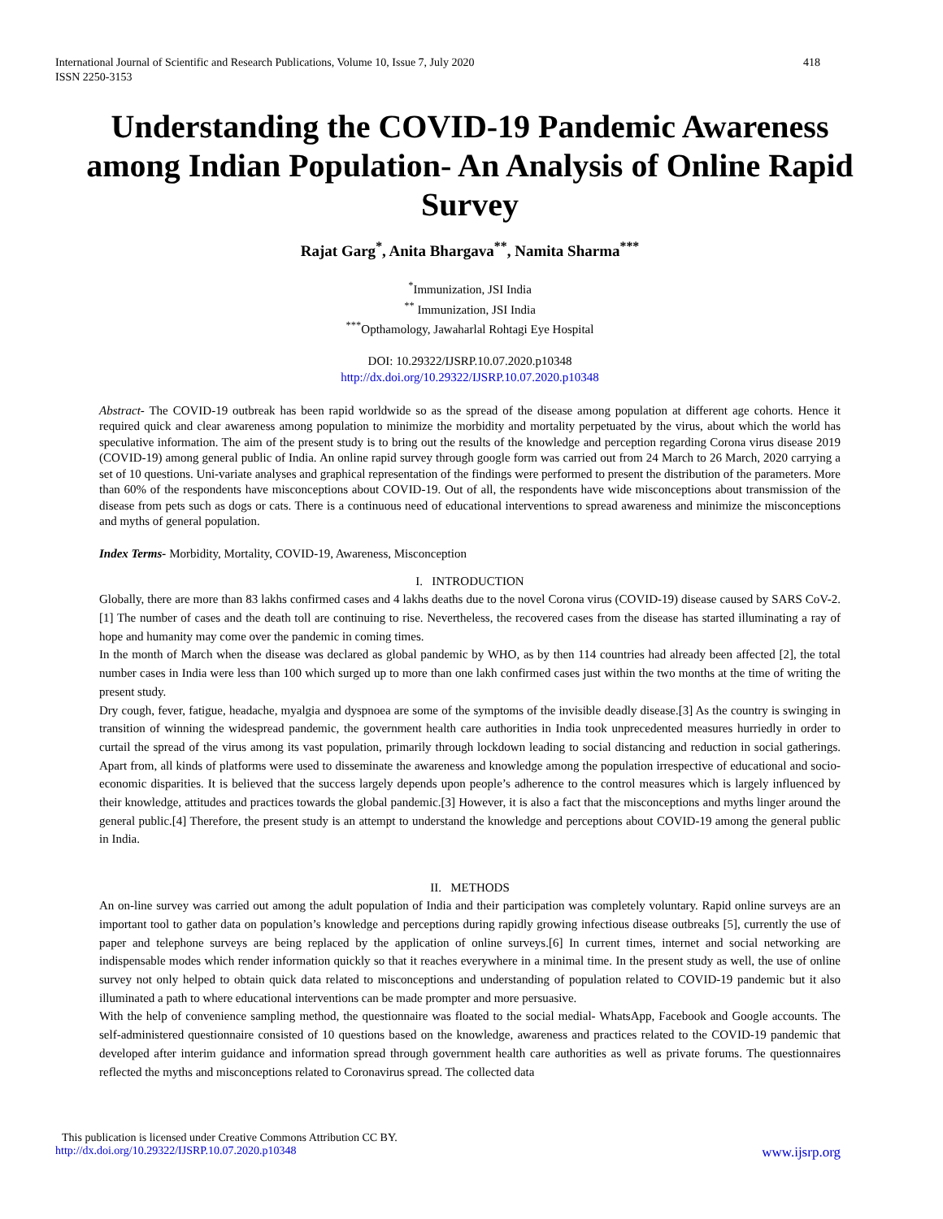International Journal of Scientific and Research Publications, Volume 10, Issue 7, July 2020
ISSN 2250-3153 418
Understanding the COVID-19 Pandemic Awareness among Indian Population- An Analysis of Online Rapid Survey
Rajat Garg<sup>*</sup>, Anita Bhargava<sup>**</sup>, Namita Sharma<sup>***</sup>
<sup>*</sup> Immunization, JSI India
<sup>**</sup> Immunization, JSI India
<sup>***</sup> Opthamology, Jawaharlal Rohtagi Eye Hospital
DOI: 10.29322/IJSRP.10.07.2020.p10348
http://dx.doi.org/10.29322/IJSRP.10.07.2020.p10348
Abstract- The COVID-19 outbreak has been rapid worldwide so as the spread of the disease among population at different age cohorts. Hence it required quick and clear awareness among population to minimize the morbidity and mortality perpetuated by the virus, about which the world has speculative information. The aim of the present study is to bring out the results of the knowledge and perception regarding Corona virus disease 2019 (COVID-19) among general public of India. An online rapid survey through google form was carried out from 24 March to 26 March, 2020 carrying a set of 10 questions. Uni-variate analyses and graphical representation of the findings were performed to present the distribution of the parameters. More than 60% of the respondents have misconceptions about COVID-19. Out of all, the respondents have wide misconceptions about transmission of the disease from pets such as dogs or cats. There is a continuous need of educational interventions to spread awareness and minimize the misconceptions and myths of general population.
Index Terms- Morbidity, Mortality, COVID-19, Awareness, Misconception
I. INTRODUCTION
Globally, there are more than 83 lakhs confirmed cases and 4 lakhs deaths due to the novel Corona virus (COVID-19) disease caused by SARS CoV-2.[1] The number of cases and the death toll are continuing to rise. Nevertheless, the recovered cases from the disease has started illuminating a ray of hope and humanity may come over the pandemic in coming times.
In the month of March when the disease was declared as global pandemic by WHO, as by then 114 countries had already been affected [2], the total number cases in India were less than 100 which surged up to more than one lakh confirmed cases just within the two months at the time of writing the present study.
Dry cough, fever, fatigue, headache, myalgia and dyspnoea are some of the symptoms of the invisible deadly disease.[3] As the country is swinging in transition of winning the widespread pandemic, the government health care authorities in India took unprecedented measures hurriedly in order to curtail the spread of the virus among its vast population, primarily through lockdown leading to social distancing and reduction in social gatherings. Apart from, all kinds of platforms were used to disseminate the awareness and knowledge among the population irrespective of educational and socio-economic disparities. It is believed that the success largely depends upon people’s adherence to the control measures which is largely influenced by their knowledge, attitudes and practices towards the global pandemic.[3] However, it is also a fact that the misconceptions and myths linger around the general public.[4] Therefore, the present study is an attempt to understand the knowledge and perceptions about COVID-19 among the general public in India.
II. METHODS
An on-line survey was carried out among the adult population of India and their participation was completely voluntary. Rapid online surveys are an important tool to gather data on population’s knowledge and perceptions during rapidly growing infectious disease outbreaks [5], currently the use of paper and telephone surveys are being replaced by the application of online surveys.[6] In current times, internet and social networking are indispensable modes which render information quickly so that it reaches everywhere in a minimal time. In the present study as well, the use of online survey not only helped to obtain quick data related to misconceptions and understanding of population related to COVID-19 pandemic but it also illuminated a path to where educational interventions can be made prompter and more persuasive.
With the help of convenience sampling method, the questionnaire was floated to the social medial- WhatsApp, Facebook and Google accounts. The self-administered questionnaire consisted of 10 questions based on the knowledge, awareness and practices related to the COVID-19 pandemic that developed after interim guidance and information spread through government health care authorities as well as private forums. The questionnaires reflected the myths and misconceptions related to Coronavirus spread. The collected data
This publication is licensed under Creative Commons Attribution CC BY.
http://dx.doi.org/10.29322/IJSRP.10.07.2020.p10348 www.ijsrp.org